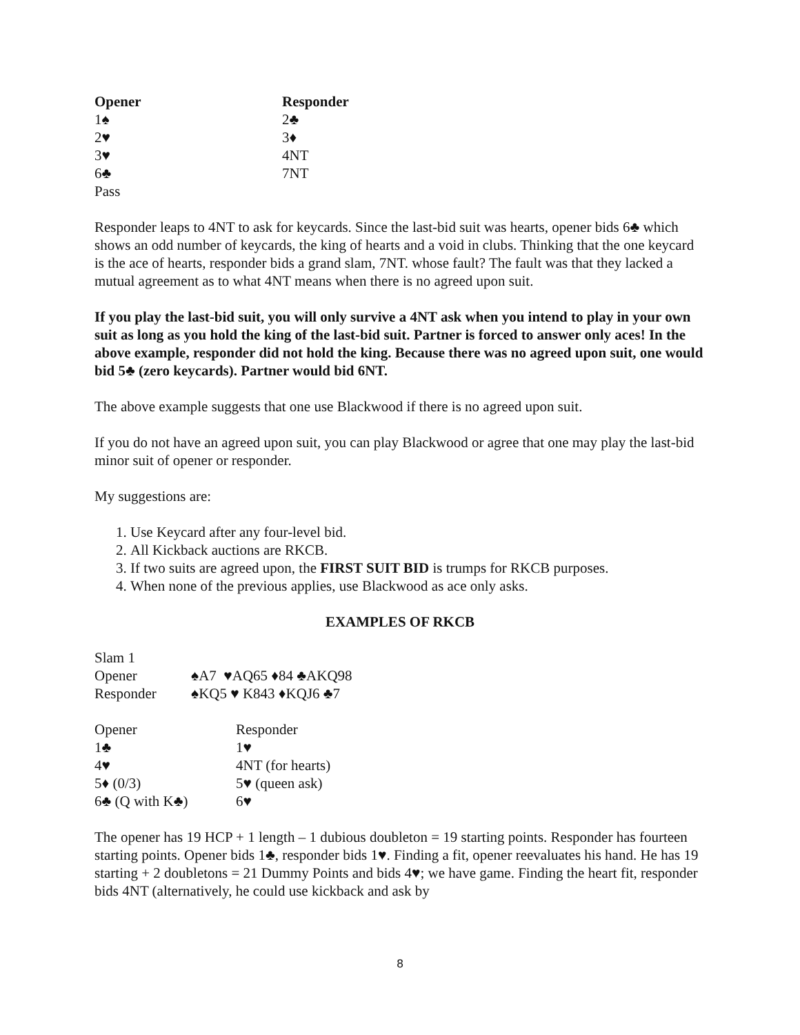| Opener | Responder |
| --- | --- |
| 1♠ | 2♣ |
| 2♥ | 3♦ |
| 3♥ | 4NT |
| 6♣ | 7NT |
| Pass | |
Responder leaps to 4NT to ask for keycards. Since the last-bid suit was hearts, opener bids 6♣ which shows an odd number of keycards, the king of hearts and a void in clubs. Thinking that the one keycard is the ace of hearts, responder bids a grand slam, 7NT. whose fault? The fault was that they lacked a mutual agreement as to what 4NT means when there is no agreed upon suit.
If you play the last-bid suit, you will only survive a 4NT ask when you intend to play in your own suit as long as you hold the king of the last-bid suit. Partner is forced to answer only aces! In the above example, responder did not hold the king. Because there was no agreed upon suit, one would bid 5♣ (zero keycards). Partner would bid 6NT.
The above example suggests that one use Blackwood if there is no agreed upon suit.
If you do not have an agreed upon suit, you can play Blackwood or agree that one may play the last-bid minor suit of opener or responder.
My suggestions are:
1. Use Keycard after any four-level bid.
2. All Kickback auctions are RKCB.
3. If two suits are agreed upon, the FIRST SUIT BID is trumps for RKCB purposes.
4. When none of the previous applies, use Blackwood as ace only asks.
EXAMPLES OF RKCB
| Slam 1 | |
| Opener | ♠A7 ♥AQ65 ♦84 ♣AKQ98 |
| Responder | ♠KQ5 ♥ K843 ♦KQJ6 ♣7 |
| Opener | Responder |
| 1♣ | 1♥ |
| 4♥ | 4NT (for hearts) |
| 5♦ (0/3) | 5♥ (queen ask) |
| 6♣ (Q with K♣) | 6♥ |
The opener has 19 HCP + 1 length – 1 dubious doubleton = 19 starting points. Responder has fourteen starting points. Opener bids 1♣, responder bids 1♥. Finding a fit, opener reevaluates his hand. He has 19 starting + 2 doubletons = 21 Dummy Points and bids 4♥; we have game. Finding the heart fit, responder bids 4NT (alternatively, he could use kickback and ask by
8